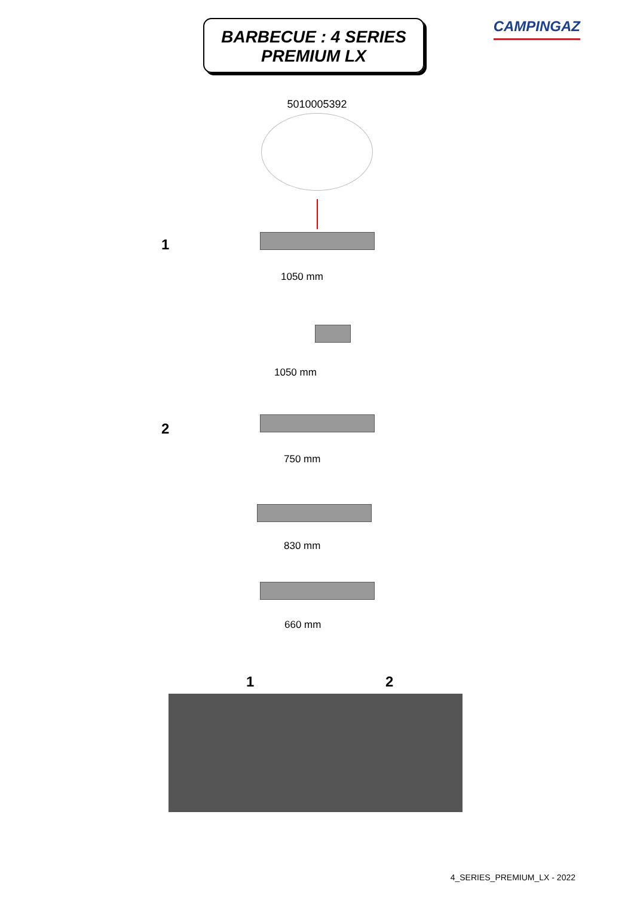BARBECUE : 4 SERIES
PREMIUM LX
CAMPINGAZ
5010005392
1
1050 mm
1050 mm
2
750 mm
830 mm
660 mm
1 2
4_SERIES_PREMIUM_LX - 2022